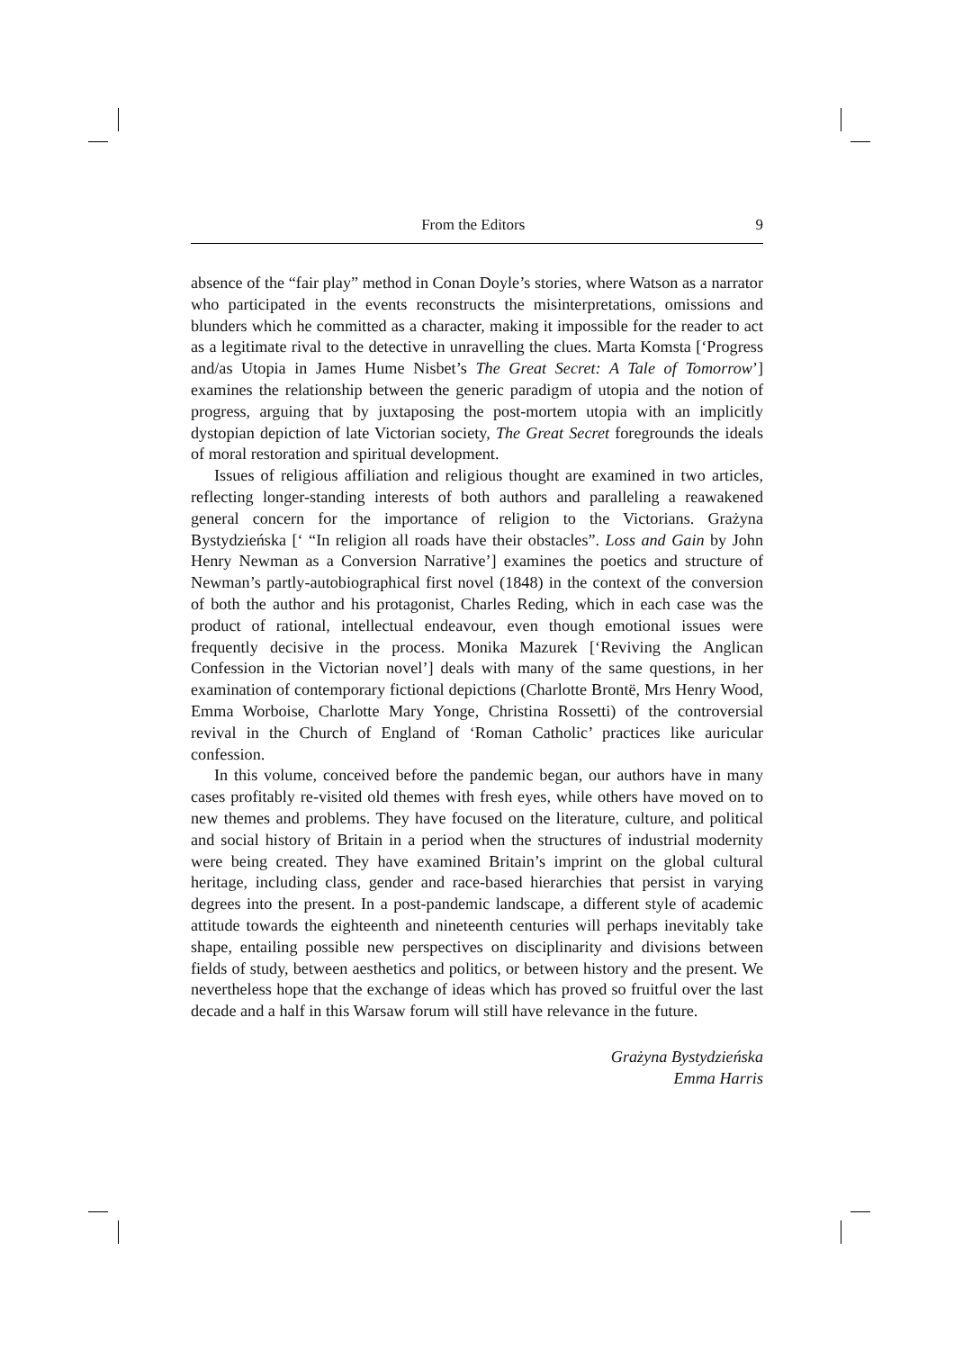From the Editors 9
absence of the “fair play” method in Conan Doyle’s stories, where Watson as a narrator who participated in the events reconstructs the misinterpretations, omissions and blunders which he committed as a character, making it impossible for the reader to act as a legitimate rival to the detective in unravelling the clues. Marta Komsta [‘Progress and/as Utopia in James Hume Nisbet’s The Great Secret: A Tale of Tomorrow’] examines the relationship between the generic paradigm of utopia and the notion of progress, arguing that by juxtaposing the post-mortem utopia with an implicitly dystopian depiction of late Victorian society, The Great Secret foregrounds the ideals of moral restoration and spiritual development.
Issues of religious affiliation and religious thought are examined in two articles, reflecting longer-standing interests of both authors and paralleling a reawakened general concern for the importance of religion to the Victorians. Grażyna Bystydzieńska [‘ “In religion all roads have their obstacles”. Loss and Gain by John Henry Newman as a Conversion Narrative’] examines the poetics and structure of Newman’s partly-autobiographical first novel (1848) in the context of the conversion of both the author and his protagonist, Charles Reding, which in each case was the product of rational, intellectual endeavour, even though emotional issues were frequently decisive in the process. Monika Mazurek [‘Reviving the Anglican Confession in the Victorian novel’] deals with many of the same questions, in her examination of contemporary fictional depictions (Charlotte Brontë, Mrs Henry Wood, Emma Worboise, Charlotte Mary Yonge, Christina Rossetti) of the controversial revival in the Church of England of ‘Roman Catholic’ practices like auricular confession.
In this volume, conceived before the pandemic began, our authors have in many cases profitably re-visited old themes with fresh eyes, while others have moved on to new themes and problems. They have focused on the literature, culture, and political and social history of Britain in a period when the structures of industrial modernity were being created. They have examined Britain’s imprint on the global cultural heritage, including class, gender and race-based hierarchies that persist in varying degrees into the present. In a post-pandemic landscape, a different style of academic attitude towards the eighteenth and nineteenth centuries will perhaps inevitably take shape, entailing possible new perspectives on disciplinarity and divisions between fields of study, between aesthetics and politics, or between history and the present. We nevertheless hope that the exchange of ideas which has proved so fruitful over the last decade and a half in this Warsaw forum will still have relevance in the future.
Grażyna Bystydzieńska
Emma Harris